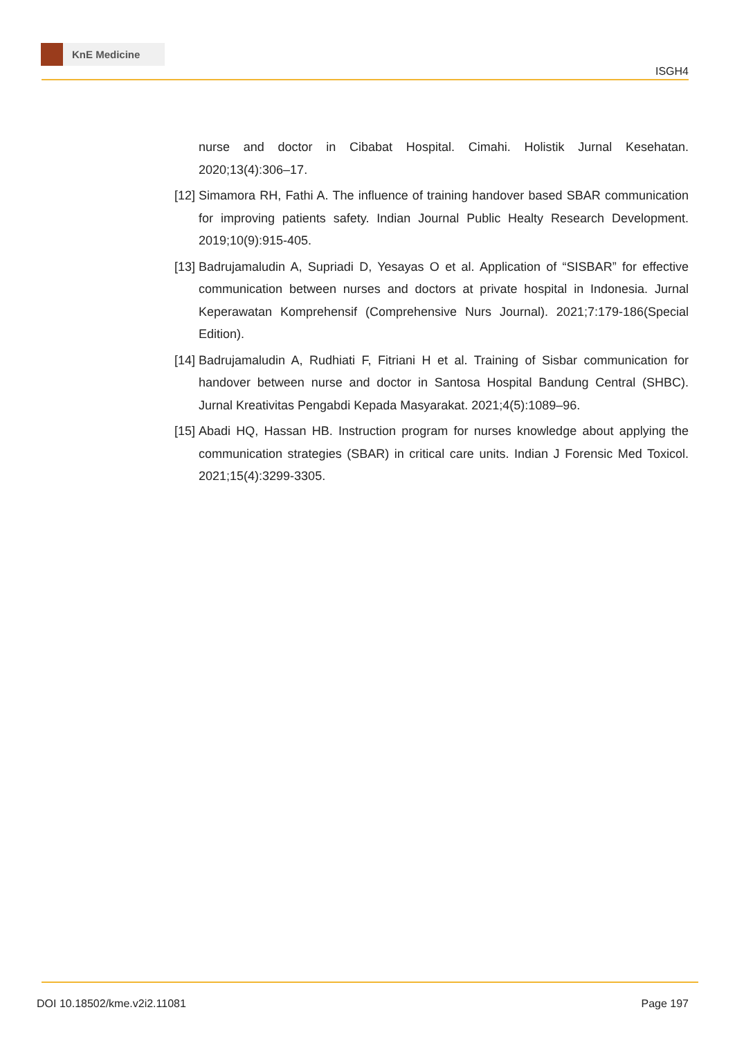KnE Medicine
ISGH4
nurse and doctor in Cibabat Hospital. Cimahi. Holistik Jurnal Kesehatan. 2020;13(4):306–17.
[12]
Simamora RH, Fathi A. The influence of training handover based SBAR communication for improving patients safety. Indian Journal Public Healty Research Development. 2019;10(9):915-405.
[13]
Badrujamaludin A, Supriadi D, Yesayas O et al. Application of “SISBAR” for effective communication between nurses and doctors at private hospital in Indonesia. Jurnal Keperawatan Komprehensif (Comprehensive Nurs Journal). 2021;7:179-186(Special Edition).
[14]
Badrujamaludin A, Rudhiati F, Fitriani H et al. Training of Sisbar communication for handover between nurse and doctor in Santosa Hospital Bandung Central (SHBC). Jurnal Kreativitas Pengabdi Kepada Masyarakat. 2021;4(5):1089–96.
[15]
Abadi HQ, Hassan HB. Instruction program for nurses knowledge about applying the communication strategies (SBAR) in critical care units. Indian J Forensic Med Toxicol. 2021;15(4):3299-3305.
DOI 10.18502/kme.v2i2.11081 Page 197